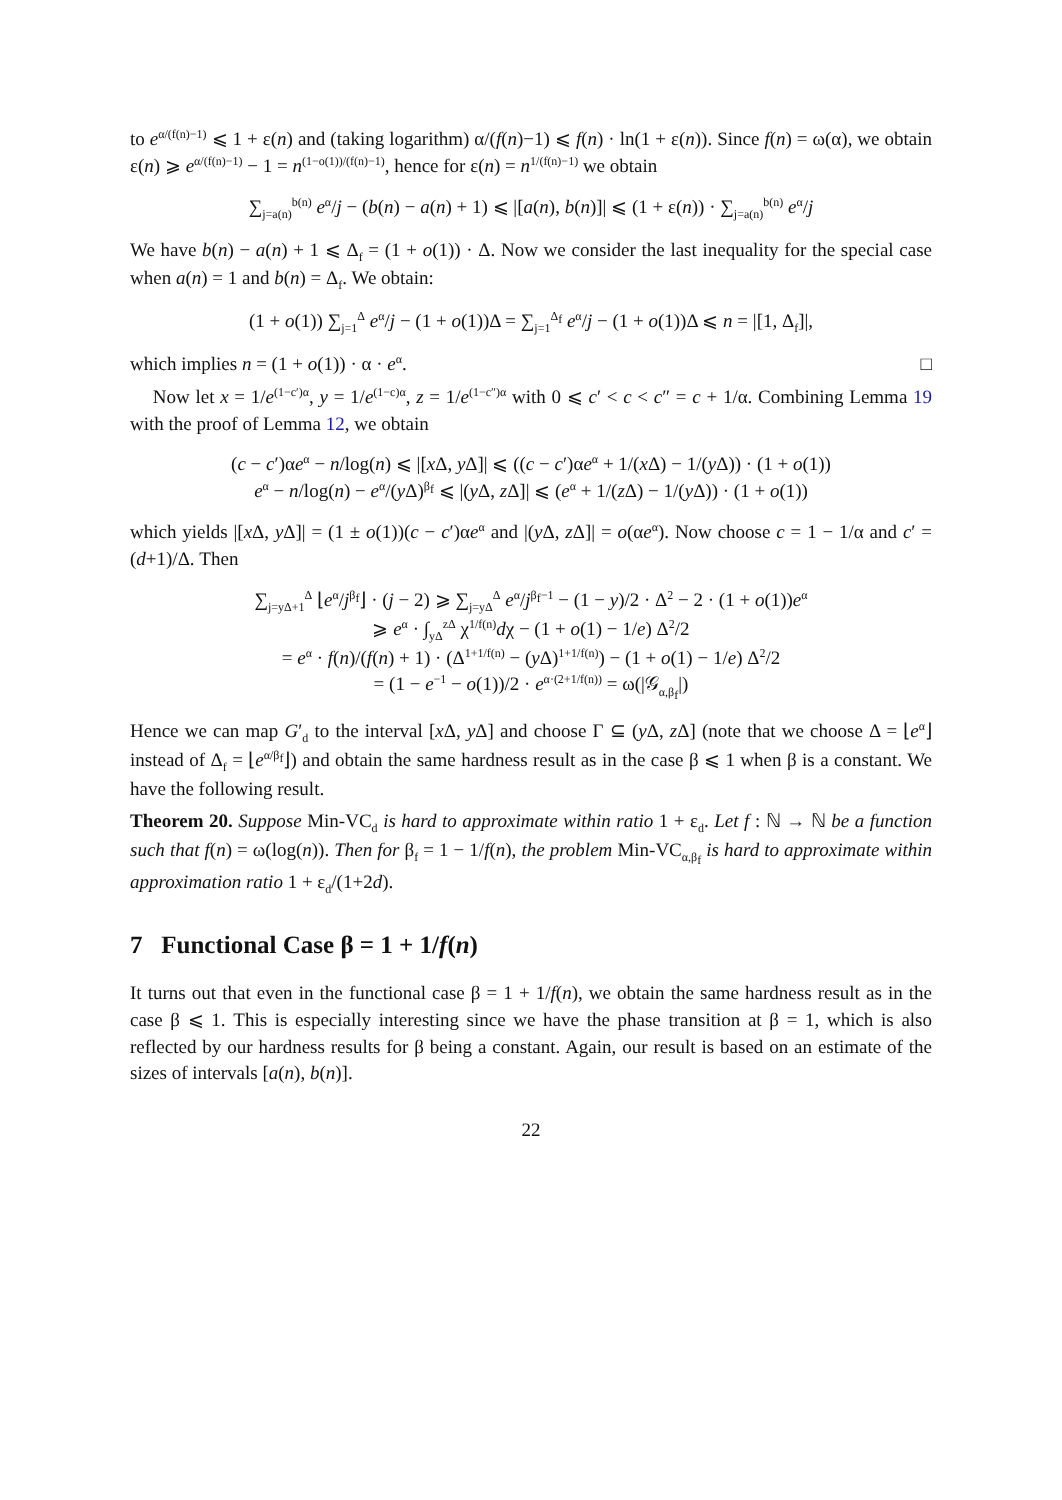to e<sup>α/(f(n)−1)</sup> ⩽ 1 + ε(n) and (taking logarithm) α/(f(n)−1) ⩽ f(n) · ln(1 + ε(n)). Since f(n) = ω(α), we obtain ε(n) ⩾ e<sup>α/(f(n)−1)</sup> − 1 = n<sup>(1−o(1))/(f(n)−1)</sup>, hence for ε(n) = n<sup>1/(f(n)−1)</sup> we obtain
∑<sub>j=a(n)</sub><sup>b(n)</sup> e<sup>α</sup>/j − (b(n) − a(n) + 1) ⩽ |[a(n), b(n)]| ⩽ (1 + ε(n)) · ∑<sub>j=a(n)</sub><sup>b(n)</sup> e<sup>α</sup>/j
We have b(n) − a(n) + 1 ⩽ Δ<sub>f</sub> = (1 + o(1)) · Δ. Now we consider the last inequality for the special case when a(n) = 1 and b(n) = Δ<sub>f</sub>. We obtain:
(1 + o(1)) ∑<sub>j=1</sub><sup>Δ</sup> e<sup>α</sup>/j − (1 + o(1))Δ = ∑<sub>j=1</sub><sup>Δ<sub>f</sub></sup> e<sup>α</sup>/j − (1 + o(1))Δ ⩽ n = |[1, Δ<sub>f</sub>]|,
which implies n = (1 + o(1)) · α · e<sup>α</sup>. □
Now let x = 1/e<sup>(1−c′)α</sup>, y = 1/e<sup>(1−c)α</sup>, z = 1/e<sup>(1−c″)α</sup> with 0 ⩽ c′ < c < c″ = c + 1/α. Combining Lemma 19 with the proof of Lemma 12, we obtain
(c − c′)αe<sup>α</sup> − n/log(n) ⩽ |[x Δ, y Δ]| ⩽ ((c − c′)αe<sup>α</sup> + 1/(x Δ) − 1/(y Δ)) · (1 + o(1))
e<sup>α</sup> − n/log(n) − e<sup>α</sup>/(y Δ)<sup>β<sub>f</sub></sup> ⩽ |(y Δ, z Δ]| ⩽ (e<sup>α</sup> + 1/(z Δ) − 1/(y Δ)) · (1 + o(1))
which yields |[x Δ, y Δ]| = (1 ± o(1))(c − c′)αe<sup>α</sup> and |(y Δ, z Δ]| = o(αe<sup>α</sup>). Now choose c = 1 − 1/α and c′ = (d+1)/Δ. Then
∑<sub>j=yΔ+1</sub><sup>Δ</sup> ⌊e<sup>α</sup>/j<sup>β<sub>f</sub></sup>⌋ · (j − 2) ⩾ ∑<sub>j=yΔ</sub><sup>Δ</sup> e<sup>α</sup>/j<sup>β<sub>f</sub>−1</sup> − (1 − y)/2 · Δ<sup>2</sup> − 2 · (1 + o(1))e<sup>α</sup>
⩾ e<sup>α</sup> · ∫<sub>yΔ</sub><sup>zΔ</sup> χ<sup>1/f(n)</sup>dχ − (1 + o(1) − 1/e) Δ<sup>2</sup>/2
= e<sup>α</sup> · f(n)/(f(n) + 1) · (Δ<sup>1+1/f(n)</sup> − (y Δ)<sup>1+1/f(n)</sup>) − (1 + o(1) − 1/e) Δ<sup>2</sup>/2
= (1 − e<sup>−1</sup> − o(1))/2 · e<sup>α·(2+1/f(n))</sup> = ω(|𝒢<sub>α,β<sub>f</sub></sub>|)
Hence we can map G′<sub>d</sub> to the interval [x Δ, y Δ] and choose Γ ⊆ (y Δ, z Δ] (note that we choose Δ = ⌊e<sup>α</sup>⌋ instead of Δ<sub>f</sub> = ⌊e<sup>α/β<sub>f</sub></sup>⌋) and obtain the same hardness result as in the case β ⩽ 1 when β is a constant. We have the following result.
Theorem 20. Suppose Min-VC<sub>d</sub> is hard to approximate within ratio 1 + ε<sub>d</sub>. Let f : ℕ → ℕ be a function such that f(n) = ω(log(n)). Then for β<sub>f</sub> = 1 − 1/f(n), the problem Min-VC<sub>α,β<sub>f</sub></sub> is hard to approximate within approximation ratio 1 + ε<sub>d</sub>/(1+2d).
7 Functional Case β = 1 + 1/f(n)
It turns out that even in the functional case β = 1 + 1/f(n), we obtain the same hardness result as in the case β ⩽ 1. This is especially interesting since we have the phase transition at β = 1, which is also reflected by our hardness results for β being a constant. Again, our result is based on an estimate of the sizes of intervals [a(n), b(n)].
22